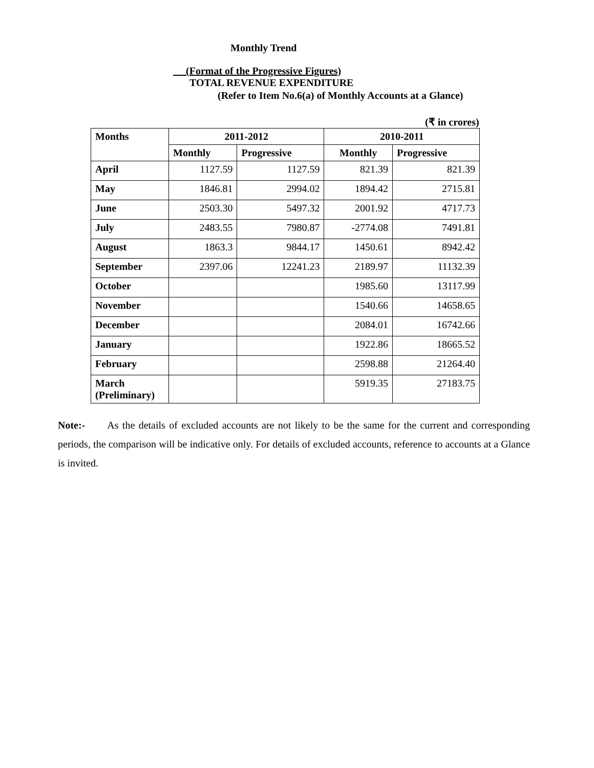Monthly Trend
(Format of the Progressive Figures)
TOTAL REVENUE EXPENDITURE
(Refer to Item No.6(a) of Monthly Accounts at a Glance)
(₹ in crores)
| Months | 2011-2012 | | 2010-2011 | |
| --- | --- | --- | --- | --- |
| | Monthly | Progressive | Monthly | Progressive |
| April | 1127.59 | 1127.59 | 821.39 | 821.39 |
| May | 1846.81 | 2994.02 | 1894.42 | 2715.81 |
| June | 2503.30 | 5497.32 | 2001.92 | 4717.73 |
| July | 2483.55 | 7980.87 | -2774.08 | 7491.81 |
| August | 1863.3 | 9844.17 | 1450.61 | 8942.42 |
| September | 2397.06 | 12241.23 | 2189.97 | 11132.39 |
| October | | | 1985.60 | 13117.99 |
| November | | | 1540.66 | 14658.65 |
| December | | | 2084.01 | 16742.66 |
| January | | | 1922.86 | 18665.52 |
| February | | | 2598.88 | 21264.40 |
| March (Preliminary) | | | 5919.35 | 27183.75 |
Note:- As the details of excluded accounts are not likely to be the same for the current and corresponding periods, the comparison will be indicative only. For details of excluded accounts, reference to accounts at a Glance is invited.